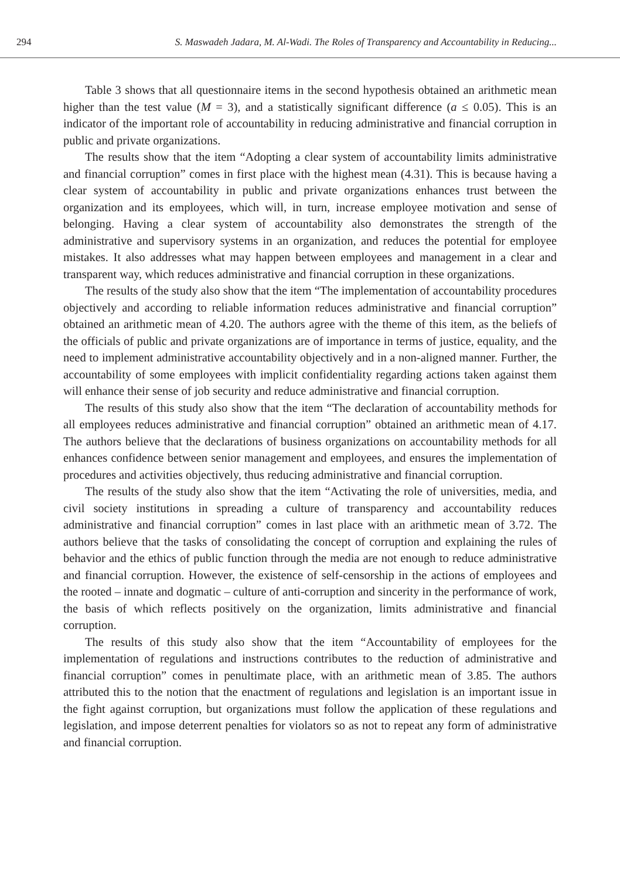294 S. Maswadeh Jadara, M. Al-Wadi. The Roles of Transparency and Accountability in Reducing...
Table 3 shows that all questionnaire items in the second hypothesis obtained an arithmetic mean higher than the test value (M = 3), and a statistically significant difference (a ≤ 0.05). This is an indicator of the important role of accountability in reducing administrative and financial corruption in public and private organizations.
The results show that the item “Adopting a clear system of accountability limits administrative and financial corruption” comes in first place with the highest mean (4.31). This is because having a clear system of accountability in public and private organizations enhances trust between the organization and its employees, which will, in turn, increase employee motivation and sense of belonging. Having a clear system of accountability also demonstrates the strength of the administrative and supervisory systems in an organization, and reduces the potential for employee mistakes. It also addresses what may happen between employees and management in a clear and transparent way, which reduces administrative and financial corruption in these organizations.
The results of the study also show that the item “The implementation of accountability procedures objectively and according to reliable information reduces administrative and financial corruption” obtained an arithmetic mean of 4.20. The authors agree with the theme of this item, as the beliefs of the officials of public and private organizations are of importance in terms of justice, equality, and the need to implement administrative accountability objectively and in a non-aligned manner. Further, the accountability of some employees with implicit confidentiality regarding actions taken against them will enhance their sense of job security and reduce administrative and financial corruption.
The results of this study also show that the item “The declaration of accountability methods for all employees reduces administrative and financial corruption” obtained an arithmetic mean of 4.17. The authors believe that the declarations of business organizations on accountability methods for all enhances confidence between senior management and employees, and ensures the implementation of procedures and activities objectively, thus reducing administrative and financial corruption.
The results of the study also show that the item “Activating the role of universities, media, and civil society institutions in spreading a culture of transparency and accountability reduces administrative and financial corruption” comes in last place with an arithmetic mean of 3.72. The authors believe that the tasks of consolidating the concept of corruption and explaining the rules of behavior and the ethics of public function through the media are not enough to reduce administrative and financial corruption. However, the existence of self-censorship in the actions of employees and the rooted – innate and dogmatic – culture of anti-corruption and sincerity in the performance of work, the basis of which reflects positively on the organization, limits administrative and financial corruption.
The results of this study also show that the item “Accountability of employees for the implementation of regulations and instructions contributes to the reduction of administrative and financial corruption” comes in penultimate place, with an arithmetic mean of 3.85. The authors attributed this to the notion that the enactment of regulations and legislation is an important issue in the fight against corruption, but organizations must follow the application of these regulations and legislation, and impose deterrent penalties for violators so as not to repeat any form of administrative and financial corruption.